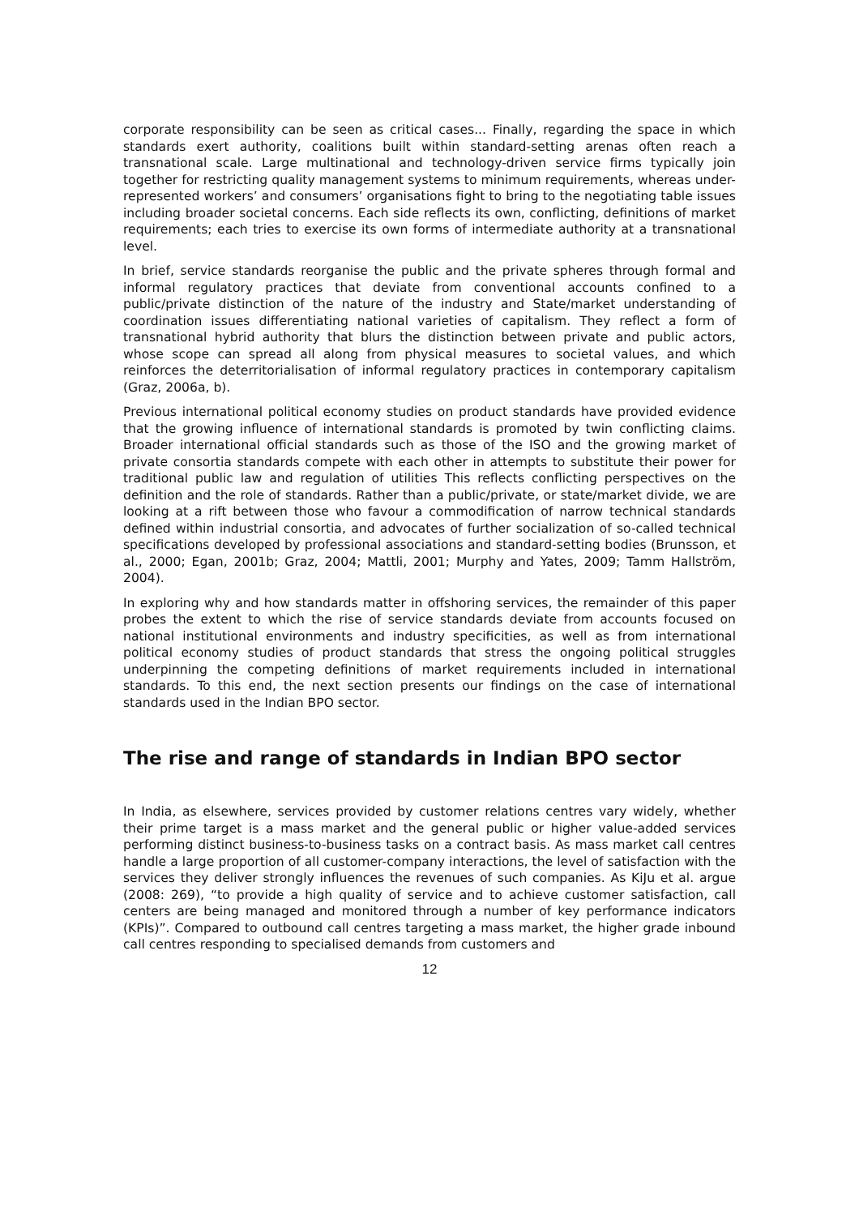corporate responsibility can be seen as critical cases... Finally, regarding the space in which standards exert authority, coalitions built within standard-setting arenas often reach a transnational scale. Large multinational and technology-driven service firms typically join together for restricting quality management systems to minimum requirements, whereas under-represented workers’ and consumers’ organisations fight to bring to the negotiating table issues including broader societal concerns. Each side reflects its own, conflicting, definitions of market requirements; each tries to exercise its own forms of intermediate authority at a transnational level.
In brief, service standards reorganise the public and the private spheres through formal and informal regulatory practices that deviate from conventional accounts confined to a public/private distinction of the nature of the industry and State/market understanding of coordination issues differentiating national varieties of capitalism. They reflect a form of transnational hybrid authority that blurs the distinction between private and public actors, whose scope can spread all along from physical measures to societal values, and which reinforces the deterritorialisation of informal regulatory practices in contemporary capitalism (Graz, 2006a, b).
Previous international political economy studies on product standards have provided evidence that the growing influence of international standards is promoted by twin conflicting claims. Broader international official standards such as those of the ISO and the growing market of private consortia standards compete with each other in attempts to substitute their power for traditional public law and regulation of utilities This reflects conflicting perspectives on the definition and the role of standards. Rather than a public/private, or state/market divide, we are looking at a rift between those who favour a commodification of narrow technical standards defined within industrial consortia, and advocates of further socialization of so-called technical specifications developed by professional associations and standard-setting bodies (Brunsson, et al., 2000; Egan, 2001b; Graz, 2004; Mattli, 2001; Murphy and Yates, 2009; Tamm Hallström, 2004).
In exploring why and how standards matter in offshoring services, the remainder of this paper probes the extent to which the rise of service standards deviate from accounts focused on national institutional environments and industry specificities, as well as from international political economy studies of product standards that stress the ongoing political struggles underpinning the competing definitions of market requirements included in international standards. To this end, the next section presents our findings on the case of international standards used in the Indian BPO sector.
The rise and range of standards in Indian BPO sector
In India, as elsewhere, services provided by customer relations centres vary widely, whether their prime target is a mass market and the general public or higher value-added services performing distinct business-to-business tasks on a contract basis. As mass market call centres handle a large proportion of all customer-company interactions, the level of satisfaction with the services they deliver strongly influences the revenues of such companies. As KiJu et al. argue (2008: 269), “to provide a high quality of service and to achieve customer satisfaction, call centers are being managed and monitored through a number of key performance indicators (KPIs)”. Compared to outbound call centres targeting a mass market, the higher grade inbound call centres responding to specialised demands from customers and
12